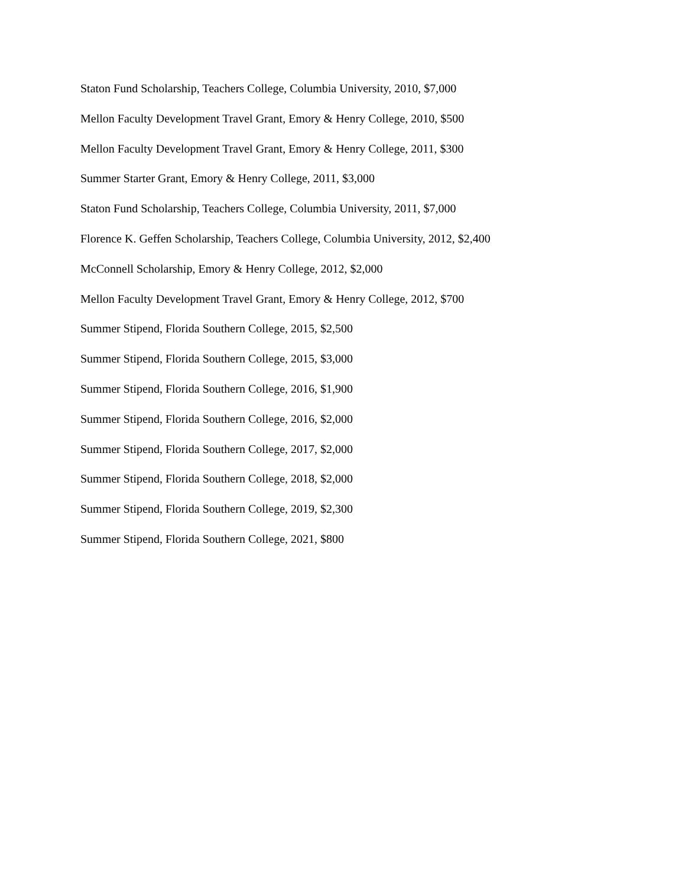Staton Fund Scholarship, Teachers College, Columbia University, 2010, $7,000
Mellon Faculty Development Travel Grant, Emory & Henry College, 2010, $500
Mellon Faculty Development Travel Grant, Emory & Henry College, 2011, $300
Summer Starter Grant, Emory & Henry College, 2011, $3,000
Staton Fund Scholarship, Teachers College, Columbia University, 2011, $7,000
Florence K. Geffen Scholarship, Teachers College, Columbia University, 2012, $2,400
McConnell Scholarship, Emory & Henry College, 2012, $2,000
Mellon Faculty Development Travel Grant, Emory & Henry College, 2012, $700
Summer Stipend, Florida Southern College, 2015, $2,500
Summer Stipend, Florida Southern College, 2015, $3,000
Summer Stipend, Florida Southern College, 2016, $1,900
Summer Stipend, Florida Southern College, 2016, $2,000
Summer Stipend, Florida Southern College, 2017, $2,000
Summer Stipend, Florida Southern College, 2018, $2,000
Summer Stipend, Florida Southern College, 2019, $2,300
Summer Stipend, Florida Southern College, 2021, $800